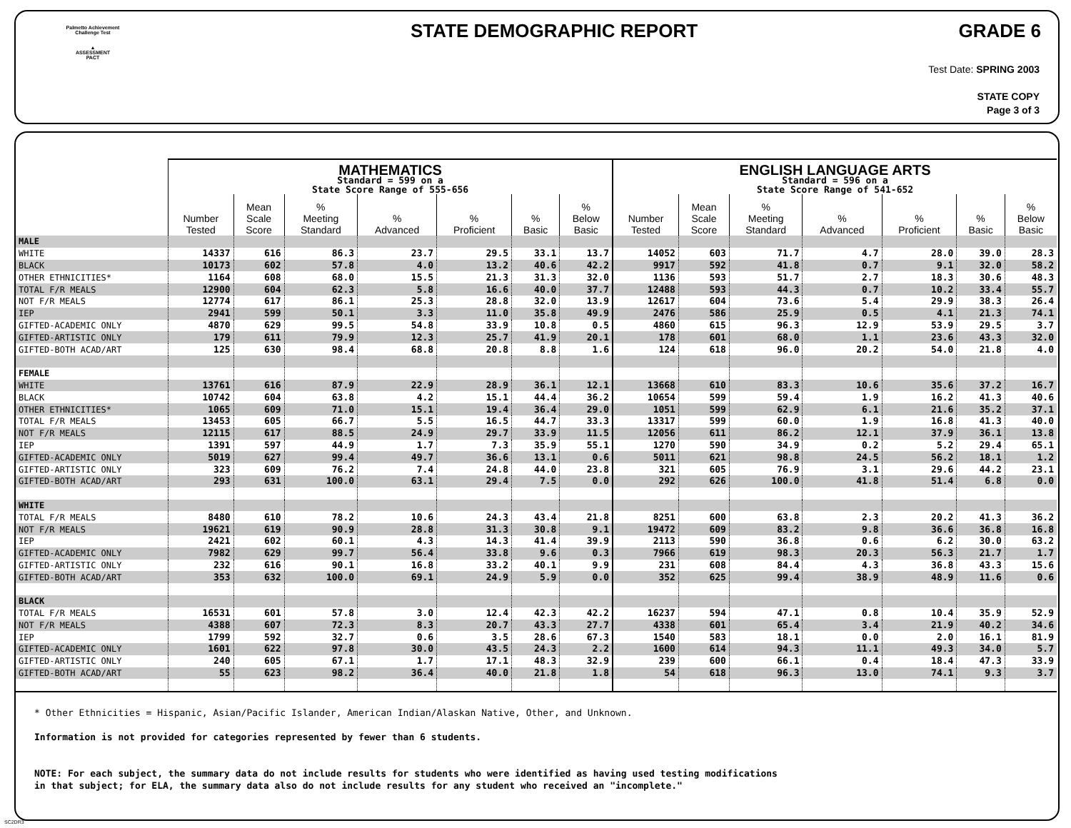Palmetto Achievement
Challenge Test
▲
ASSESSMENT
PACT
STATE DEMOGRAPHIC REPORT GRADE 6
Test Date: SPRING 2003
STATE COPY
Page 3 of 3
| | MATHEMATICS Standard = 599 on a State Score Range of 555-656 | | | | | | | ENGLISH LANGUAGE ARTS Standard = 596 on a State Score Range of 541-652 | | | | | | |
| --- | --- | --- | --- | --- | --- | --- | --- | --- | --- | --- | --- | --- | --- | --- |
| | Number Tested | Mean Scale Score | % Meeting Standard | % Advanced | % Proficient | % Basic | % Below Basic | Number Tested | Mean Scale Score | % Meeting Standard | % Advanced | % Proficient | % Basic | % Below Basic |
| MALE | | | | | | | | | | | | | | |
| WHITE | 14337 | 616 | 86.3 | 23.7 | 29.5 | 33.1 | 13.7 | 14052 | 603 | 71.7 | 4.7 | 28.0 | 39.0 | 28.3 |
| BLACK | 10173 | 602 | 57.8 | 4.0 | 13.2 | 40.6 | 42.2 | 9917 | 592 | 41.8 | 0.7 | 9.1 | 32.0 | 58.2 |
| OTHER ETHNICITIES* | 1164 | 608 | 68.0 | 15.5 | 21.3 | 31.3 | 32.0 | 1136 | 593 | 51.7 | 2.7 | 18.3 | 30.6 | 48.3 |
| TOTAL F/R MEALS | 12900 | 604 | 62.3 | 5.8 | 16.6 | 40.0 | 37.7 | 12488 | 593 | 44.3 | 0.7 | 10.2 | 33.4 | 55.7 |
| NOT F/R MEALS | 12774 | 617 | 86.1 | 25.3 | 28.8 | 32.0 | 13.9 | 12617 | 604 | 73.6 | 5.4 | 29.9 | 38.3 | 26.4 |
| IEP | 2941 | 599 | 50.1 | 3.3 | 11.0 | 35.8 | 49.9 | 2476 | 586 | 25.9 | 0.5 | 4.1 | 21.3 | 74.1 |
| GIFTED-ACADEMIC ONLY | 4870 | 629 | 99.5 | 54.8 | 33.9 | 10.8 | 0.5 | 4860 | 615 | 96.3 | 12.9 | 53.9 | 29.5 | 3.7 |
| GIFTED-ARTISTIC ONLY | 179 | 611 | 79.9 | 12.3 | 25.7 | 41.9 | 20.1 | 178 | 601 | 68.0 | 1.1 | 23.6 | 43.3 | 32.0 |
| GIFTED-BOTH ACAD/ART | 125 | 630 | 98.4 | 68.8 | 20.8 | 8.8 | 1.6 | 124 | 618 | 96.0 | 20.2 | 54.0 | 21.8 | 4.0 |
| FEMALE | | | | | | | | | | | | | | |
| WHITE | 13761 | 616 | 87.9 | 22.9 | 28.9 | 36.1 | 12.1 | 13668 | 610 | 83.3 | 10.6 | 35.6 | 37.2 | 16.7 |
| BLACK | 10742 | 604 | 63.8 | 4.2 | 15.1 | 44.4 | 36.2 | 10654 | 599 | 59.4 | 1.9 | 16.2 | 41.3 | 40.6 |
| OTHER ETHNICITIES* | 1065 | 609 | 71.0 | 15.1 | 19.4 | 36.4 | 29.0 | 1051 | 599 | 62.9 | 6.1 | 21.6 | 35.2 | 37.1 |
| TOTAL F/R MEALS | 13453 | 605 | 66.7 | 5.5 | 16.5 | 44.7 | 33.3 | 13317 | 599 | 60.0 | 1.9 | 16.8 | 41.3 | 40.0 |
| NOT F/R MEALS | 12115 | 617 | 88.5 | 24.9 | 29.7 | 33.9 | 11.5 | 12056 | 611 | 86.2 | 12.1 | 37.9 | 36.1 | 13.8 |
| IEP | 1391 | 597 | 44.9 | 1.7 | 7.3 | 35.9 | 55.1 | 1270 | 590 | 34.9 | 0.2 | 5.2 | 29.4 | 65.1 |
| GIFTED-ACADEMIC ONLY | 5019 | 627 | 99.4 | 49.7 | 36.6 | 13.1 | 0.6 | 5011 | 621 | 98.8 | 24.5 | 56.2 | 18.1 | 1.2 |
| GIFTED-ARTISTIC ONLY | 323 | 609 | 76.2 | 7.4 | 24.8 | 44.0 | 23.8 | 321 | 605 | 76.9 | 3.1 | 29.6 | 44.2 | 23.1 |
| GIFTED-BOTH ACAD/ART | 293 | 631 | 100.0 | 63.1 | 29.4 | 7.5 | 0.0 | 292 | 626 | 100.0 | 41.8 | 51.4 | 6.8 | 0.0 |
| WHITE | | | | | | | | | | | | | | |
| TOTAL F/R MEALS | 8480 | 610 | 78.2 | 10.6 | 24.3 | 43.4 | 21.8 | 8251 | 600 | 63.8 | 2.3 | 20.2 | 41.3 | 36.2 |
| NOT F/R MEALS | 19621 | 619 | 90.9 | 28.8 | 31.3 | 30.8 | 9.1 | 19472 | 609 | 83.2 | 9.8 | 36.6 | 36.8 | 16.8 |
| IEP | 2421 | 602 | 60.1 | 4.3 | 14.3 | 41.4 | 39.9 | 2113 | 590 | 36.8 | 0.6 | 6.2 | 30.0 | 63.2 |
| GIFTED-ACADEMIC ONLY | 7982 | 629 | 99.7 | 56.4 | 33.8 | 9.6 | 0.3 | 7966 | 619 | 98.3 | 20.3 | 56.3 | 21.7 | 1.7 |
| GIFTED-ARTISTIC ONLY | 232 | 616 | 90.1 | 16.8 | 33.2 | 40.1 | 9.9 | 231 | 608 | 84.4 | 4.3 | 36.8 | 43.3 | 15.6 |
| GIFTED-BOTH ACAD/ART | 353 | 632 | 100.0 | 69.1 | 24.9 | 5.9 | 0.0 | 352 | 625 | 99.4 | 38.9 | 48.9 | 11.6 | 0.6 |
| BLACK | | | | | | | | | | | | | | |
| TOTAL F/R MEALS | 16531 | 601 | 57.8 | 3.0 | 12.4 | 42.3 | 42.2 | 16237 | 594 | 47.1 | 0.8 | 10.4 | 35.9 | 52.9 |
| NOT F/R MEALS | 4388 | 607 | 72.3 | 8.3 | 20.7 | 43.3 | 27.7 | 4338 | 601 | 65.4 | 3.4 | 21.9 | 40.2 | 34.6 |
| IEP | 1799 | 592 | 32.7 | 0.6 | 3.5 | 28.6 | 67.3 | 1540 | 583 | 18.1 | 0.0 | 2.0 | 16.1 | 81.9 |
| GIFTED-ACADEMIC ONLY | 1601 | 622 | 97.8 | 30.0 | 43.5 | 24.3 | 2.2 | 1600 | 614 | 94.3 | 11.1 | 49.3 | 34.0 | 5.7 |
| GIFTED-ARTISTIC ONLY | 240 | 605 | 67.1 | 1.7 | 17.1 | 48.3 | 32.9 | 239 | 600 | 66.1 | 0.4 | 18.4 | 47.3 | 33.9 |
| GIFTED-BOTH ACAD/ART | 55 | 623 | 98.2 | 36.4 | 40.0 | 21.8 | 1.8 | 54 | 618 | 96.3 | 13.0 | 74.1 | 9.3 | 3.7 |
* Other Ethnicities = Hispanic, Asian/Pacific Islander, American Indian/Alaskan Native, Other, and Unknown.
Information is not provided for categories represented by fewer than 6 students.
NOTE: For each subject, the summary data do not include results for students who were identified as having used testing modifications
in that subject; for ELA, the summary data also do not include results for any student who received an "incomplete."
SC2DR3